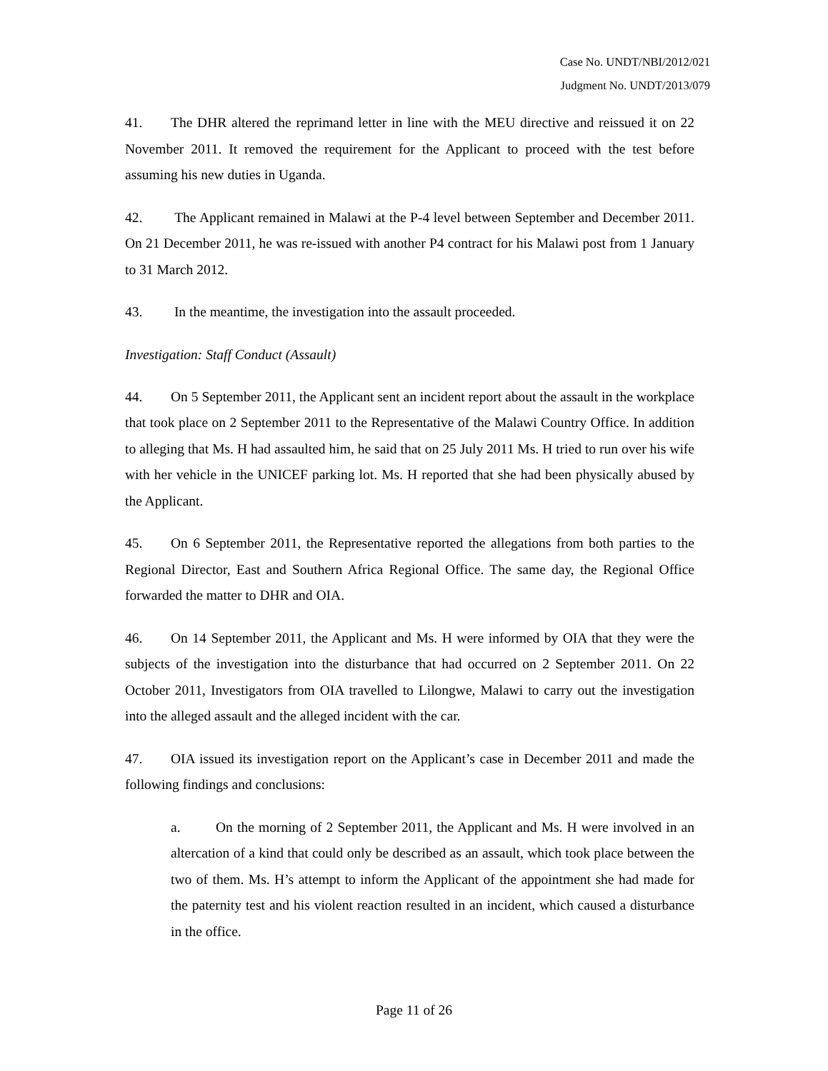Case No. UNDT/NBI/2012/021
Judgment No. UNDT/2013/079
41. The DHR altered the reprimand letter in line with the MEU directive and reissued it on 22 November 2011. It removed the requirement for the Applicant to proceed with the test before assuming his new duties in Uganda.
42. The Applicant remained in Malawi at the P-4 level between September and December 2011. On 21 December 2011, he was re-issued with another P4 contract for his Malawi post from 1 January to 31 March 2012.
43. In the meantime, the investigation into the assault proceeded.
Investigation: Staff Conduct (Assault)
44. On 5 September 2011, the Applicant sent an incident report about the assault in the workplace that took place on 2 September 2011 to the Representative of the Malawi Country Office. In addition to alleging that Ms. H had assaulted him, he said that on 25 July 2011 Ms. H tried to run over his wife with her vehicle in the UNICEF parking lot. Ms. H reported that she had been physically abused by the Applicant.
45. On 6 September 2011, the Representative reported the allegations from both parties to the Regional Director, East and Southern Africa Regional Office. The same day, the Regional Office forwarded the matter to DHR and OIA.
46. On 14 September 2011, the Applicant and Ms. H were informed by OIA that they were the subjects of the investigation into the disturbance that had occurred on 2 September 2011. On 22 October 2011, Investigators from OIA travelled to Lilongwe, Malawi to carry out the investigation into the alleged assault and the alleged incident with the car.
47. OIA issued its investigation report on the Applicant’s case in December 2011 and made the following findings and conclusions:
a. On the morning of 2 September 2011, the Applicant and Ms. H were involved in an altercation of a kind that could only be described as an assault, which took place between the two of them. Ms. H’s attempt to inform the Applicant of the appointment she had made for the paternity test and his violent reaction resulted in an incident, which caused a disturbance in the office.
Page 11 of 26